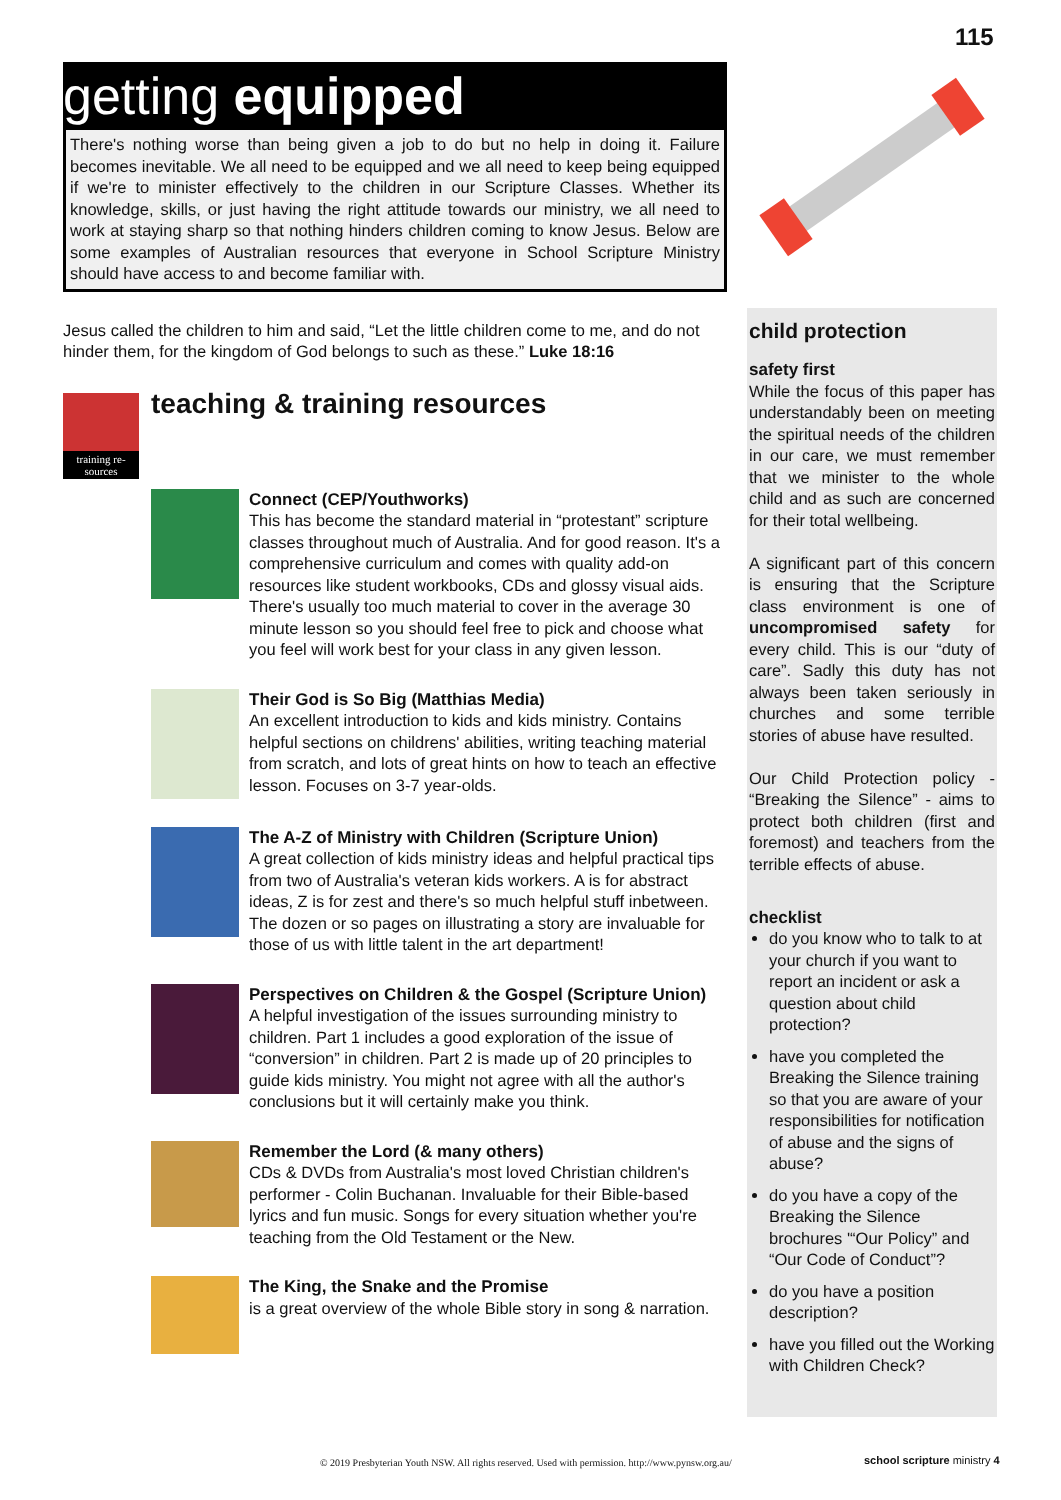115
getting equipped
There's nothing worse than being given a job to do but no help in doing it. Failure becomes inevitable. We all need to be equipped and we all need to keep being equipped if we're to minister effectively to the children in our Scripture Classes. Whether its knowledge, skills, or just having the right attitude towards our ministry, we all need to work at staying sharp so that nothing hinders children coming to know Jesus. Below are some examples of Australian resources that everyone in School Scripture Ministry should have access to and become familiar with.
Jesus called the children to him and said, “Let the little children come to me, and do not hinder them, for the kingdom of God belongs to such as these.” Luke 18:16
training re-sources
teaching & training resources
Connect (CEP/Youthworks)
This has become the standard material in “protestant” scripture classes throughout much of Australia. And for good reason. It's a comprehensive curriculum and comes with quality add-on resources like student workbooks, CDs and glossy visual aids. There's usually too much material to cover in the average 30 minute lesson so you should feel free to pick and choose what you feel will work best for your class in any given lesson.
Their God is So Big (Matthias Media)
An excellent introduction to kids and kids ministry. Contains helpful sections on childrens' abilities, writing teaching material from scratch, and lots of great hints on how to teach an effective lesson. Focuses on 3-7 year-olds.
The A-Z of Ministry with Children (Scripture Union)
A great collection of kids ministry ideas and helpful practical tips from two of Australia's veteran kids workers. A is for abstract ideas, Z is for zest and there's so much helpful stuff inbetween. The dozen or so pages on illustrating a story are invaluable for those of us with little talent in the art department!
Perspectives on Children & the Gospel (Scripture Union)
A helpful investigation of the issues surrounding ministry to children. Part 1 includes a good exploration of the issue of “conversion” in children. Part 2 is made up of 20 principles to guide kids ministry. You might not agree with all the author's conclusions but it will certainly make you think.
Remember the Lord (& many others)
CDs & DVDs from Australia's most loved Christian children's performer - Colin Buchanan. Invaluable for their Bible-based lyrics and fun music. Songs for every situation whether you're teaching from the Old Testament or the New.
The King, the Snake and the Promise
is a great overview of the whole Bible story in song & narration.
child protection
safety first
While the focus of this paper has understandably been on meeting the spiritual needs of the children in our care, we must remember that we minister to the whole child and as such are concerned for their total wellbeing.
A significant part of this concern is ensuring that the Scripture class environment is one of uncompromised safety for every child. This is our “duty of care”. Sadly this duty has not always been taken seriously in churches and some terrible stories of abuse have resulted.
Our Child Protection policy - “Breaking the Silence” - aims to protect both children (first and foremost) and teachers from the terrible effects of abuse.
checklist
do you know who to talk to at your church if you want to report an incident or ask a question about child protection?
have you completed the Breaking the Silence training so that you are aware of your responsibilities for notification of abuse and the signs of abuse?
do you have a copy of the Breaking the Silence brochures '“Our Policy” and “Our Code of Conduct”?
do you have a position description?
have you filled out the Working with Children Check?
© 2019 Presbyterian Youth NSW. All rights reserved. Used with permission. http://www.pynsw.org.au/
school scripture ministry 4